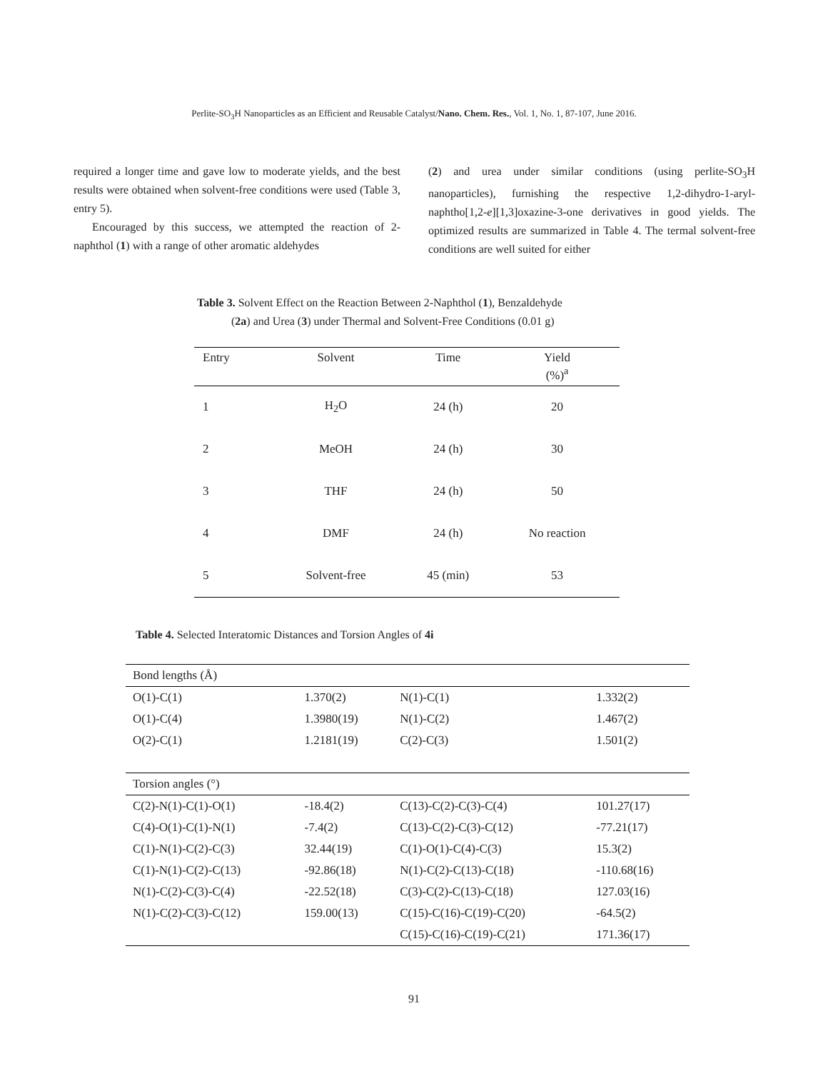Perlite-SO<sub>3</sub>H Nanoparticles as an Efficient and Reusable Catalyst/Nano. Chem. Res., Vol. 1, No. 1, 87-107, June 2016.
required a longer time and gave low to moderate yields, and the best results were obtained when solvent-free conditions were used (Table 3, entry 5).
Encouraged by this success, we attempted the reaction of 2-naphthol (1) with a range of other aromatic aldehydes
(2) and urea under similar conditions (using perlite-SO<sub>3</sub>H nanoparticles), furnishing the respective 1,2-dihydro-1-aryl-naphtho[1,2-e][1,3]oxazine-3-one derivatives in good yields. The optimized results are summarized in Table 4. The termal solvent-free conditions are well suited for either
Table 3. Solvent Effect on the Reaction Between 2-Naphthol (1), Benzaldehyde
(2a) and Urea (3) under Thermal and Solvent-Free Conditions (0.01 g)
| Entry | Solvent | Time | Yield (%)<sup>a</sup> |
| --- | --- | --- | --- |
| 1 | H<sub>2</sub>O | 24 (h) | 20 |
| 2 | MeOH | 24 (h) | 30 |
| 3 | THF | 24 (h) | 50 |
| 4 | DMF | 24 (h) | No reaction |
| 5 | Solvent-free | 45 (min) | 53 |
Table 4. Selected Interatomic Distances and Torsion Angles of 4i
| Bond lengths (Å) | | | |
| O(1)-C(1) | 1.370(2) | N(1)-C(1) | 1.332(2) |
| O(1)-C(4) | 1.3980(19) | N(1)-C(2) | 1.467(2) |
| O(2)-C(1) | 1.2181(19) | C(2)-C(3) | 1.501(2) |
| Torsion angles (°) | | | |
| C(2)-N(1)-C(1)-O(1) | -18.4(2) | C(13)-C(2)-C(3)-C(4) | 101.27(17) |
| C(4)-O(1)-C(1)-N(1) | -7.4(2) | C(13)-C(2)-C(3)-C(12) | -77.21(17) |
| C(1)-N(1)-C(2)-C(3) | 32.44(19) | C(1)-O(1)-C(4)-C(3) | 15.3(2) |
| C(1)-N(1)-C(2)-C(13) | -92.86(18) | N(1)-C(2)-C(13)-C(18) | -110.68(16) |
| N(1)-C(2)-C(3)-C(4) | -22.52(18) | C(3)-C(2)-C(13)-C(18) | 127.03(16) |
| N(1)-C(2)-C(3)-C(12) | 159.00(13) | C(15)-C(16)-C(19)-C(20) | -64.5(2) |
| | | C(15)-C(16)-C(19)-C(21) | 171.36(17) |
91